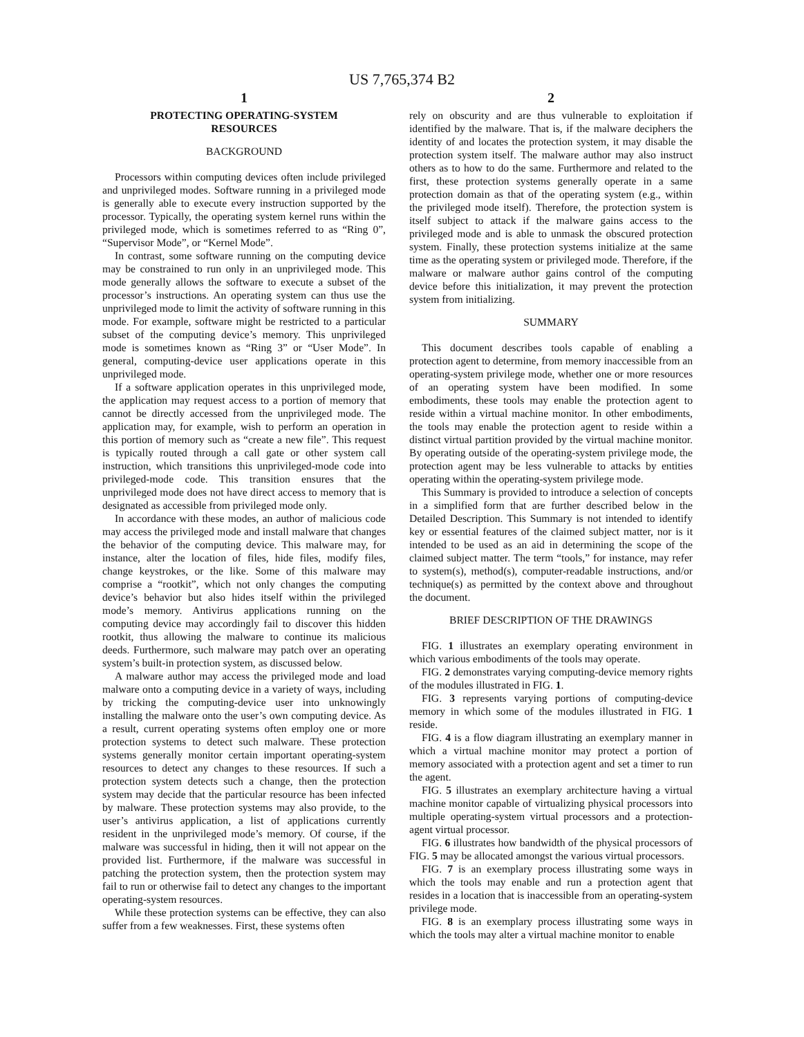US 7,765,374 B2
1
PROTECTING OPERATING-SYSTEM
RESOURCES
BACKGROUND
Processors within computing devices often include privileged and unprivileged modes. Software running in a privileged mode is generally able to execute every instruction supported by the processor. Typically, the operating system kernel runs within the privileged mode, which is sometimes referred to as “Ring 0”, “Supervisor Mode”, or “Kernel Mode”.
In contrast, some software running on the computing device may be constrained to run only in an unprivileged mode. This mode generally allows the software to execute a subset of the processor’s instructions. An operating system can thus use the unprivileged mode to limit the activity of software running in this mode. For example, software might be restricted to a particular subset of the computing device’s memory. This unprivileged mode is sometimes known as “Ring 3” or “User Mode”. In general, computing-device user applications operate in this unprivileged mode.
If a software application operates in this unprivileged mode, the application may request access to a portion of memory that cannot be directly accessed from the unprivileged mode. The application may, for example, wish to perform an operation in this portion of memory such as “create a new file”. This request is typically routed through a call gate or other system call instruction, which transitions this unprivileged-mode code into privileged-mode code. This transition ensures that the unprivileged mode does not have direct access to memory that is designated as accessible from privileged mode only.
In accordance with these modes, an author of malicious code may access the privileged mode and install malware that changes the behavior of the computing device. This malware may, for instance, alter the location of files, hide files, modify files, change keystrokes, or the like. Some of this malware may comprise a “rootkit”, which not only changes the computing device’s behavior but also hides itself within the privileged mode’s memory. Antivirus applications running on the computing device may accordingly fail to discover this hidden rootkit, thus allowing the malware to continue its malicious deeds. Furthermore, such malware may patch over an operating system’s built-in protection system, as discussed below.
A malware author may access the privileged mode and load malware onto a computing device in a variety of ways, including by tricking the computing-device user into unknowingly installing the malware onto the user’s own computing device. As a result, current operating systems often employ one or more protection systems to detect such malware. These protection systems generally monitor certain important operating-system resources to detect any changes to these resources. If such a protection system detects such a change, then the protection system may decide that the particular resource has been infected by malware. These protection systems may also provide, to the user’s antivirus application, a list of applications currently resident in the unprivileged mode’s memory. Of course, if the malware was successful in hiding, then it will not appear on the provided list. Furthermore, if the malware was successful in patching the protection system, then the protection system may fail to run or otherwise fail to detect any changes to the important operating-system resources.
While these protection systems can be effective, they can also suffer from a few weaknesses. First, these systems often
2
rely on obscurity and are thus vulnerable to exploitation if identified by the malware. That is, if the malware deciphers the identity of and locates the protection system, it may disable the protection system itself. The malware author may also instruct others as to how to do the same. Furthermore and related to the first, these protection systems generally operate in a same protection domain as that of the operating system (e.g., within the privileged mode itself). Therefore, the protection system is itself subject to attack if the malware gains access to the privileged mode and is able to unmask the obscured protection system. Finally, these protection systems initialize at the same time as the operating system or privileged mode. Therefore, if the malware or malware author gains control of the computing device before this initialization, it may prevent the protection system from initializing.
SUMMARY
This document describes tools capable of enabling a protection agent to determine, from memory inaccessible from an operating-system privilege mode, whether one or more resources of an operating system have been modified. In some embodiments, these tools may enable the protection agent to reside within a virtual machine monitor. In other embodiments, the tools may enable the protection agent to reside within a distinct virtual partition provided by the virtual machine monitor. By operating outside of the operating-system privilege mode, the protection agent may be less vulnerable to attacks by entities operating within the operating-system privilege mode.
This Summary is provided to introduce a selection of concepts in a simplified form that are further described below in the Detailed Description. This Summary is not intended to identify key or essential features of the claimed subject matter, nor is it intended to be used as an aid in determining the scope of the claimed subject matter. The term “tools,” for instance, may refer to system(s), method(s), computer-readable instructions, and/or technique(s) as permitted by the context above and throughout the document.
BRIEF DESCRIPTION OF THE DRAWINGS
FIG. 1 illustrates an exemplary operating environment in which various embodiments of the tools may operate.
FIG. 2 demonstrates varying computing-device memory rights of the modules illustrated in FIG. 1.
FIG. 3 represents varying portions of computing-device memory in which some of the modules illustrated in FIG. 1 reside.
FIG. 4 is a flow diagram illustrating an exemplary manner in which a virtual machine monitor may protect a portion of memory associated with a protection agent and set a timer to run the agent.
FIG. 5 illustrates an exemplary architecture having a virtual machine monitor capable of virtualizing physical processors into multiple operating-system virtual processors and a protection-agent virtual processor.
FIG. 6 illustrates how bandwidth of the physical processors of FIG. 5 may be allocated amongst the various virtual processors.
FIG. 7 is an exemplary process illustrating some ways in which the tools may enable and run a protection agent that resides in a location that is inaccessible from an operating-system privilege mode.
FIG. 8 is an exemplary process illustrating some ways in which the tools may alter a virtual machine monitor to enable